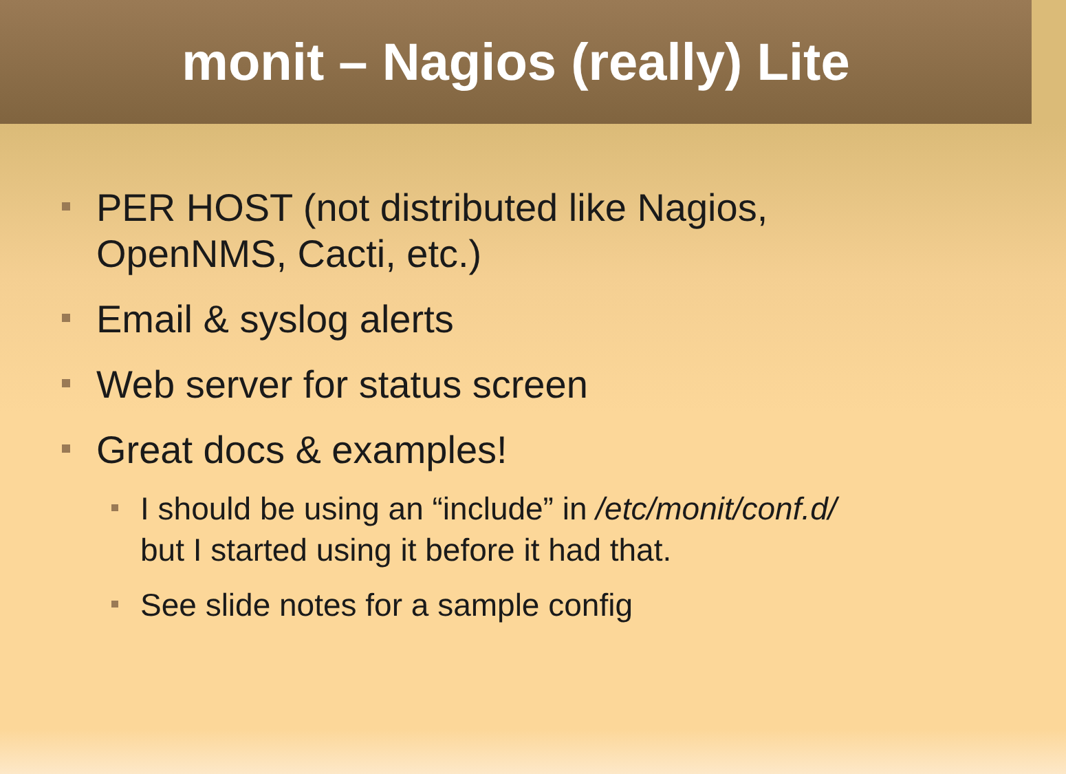monit – Nagios (really) Lite
PER HOST (not distributed like Nagios,
OpenNMS, Cacti, etc.)
Email & syslog alerts
Web server for status screen
Great docs & examples!
I should be using an “include” in /etc/monit/conf.d/
but I started using it before it had that.
See slide notes for a sample config